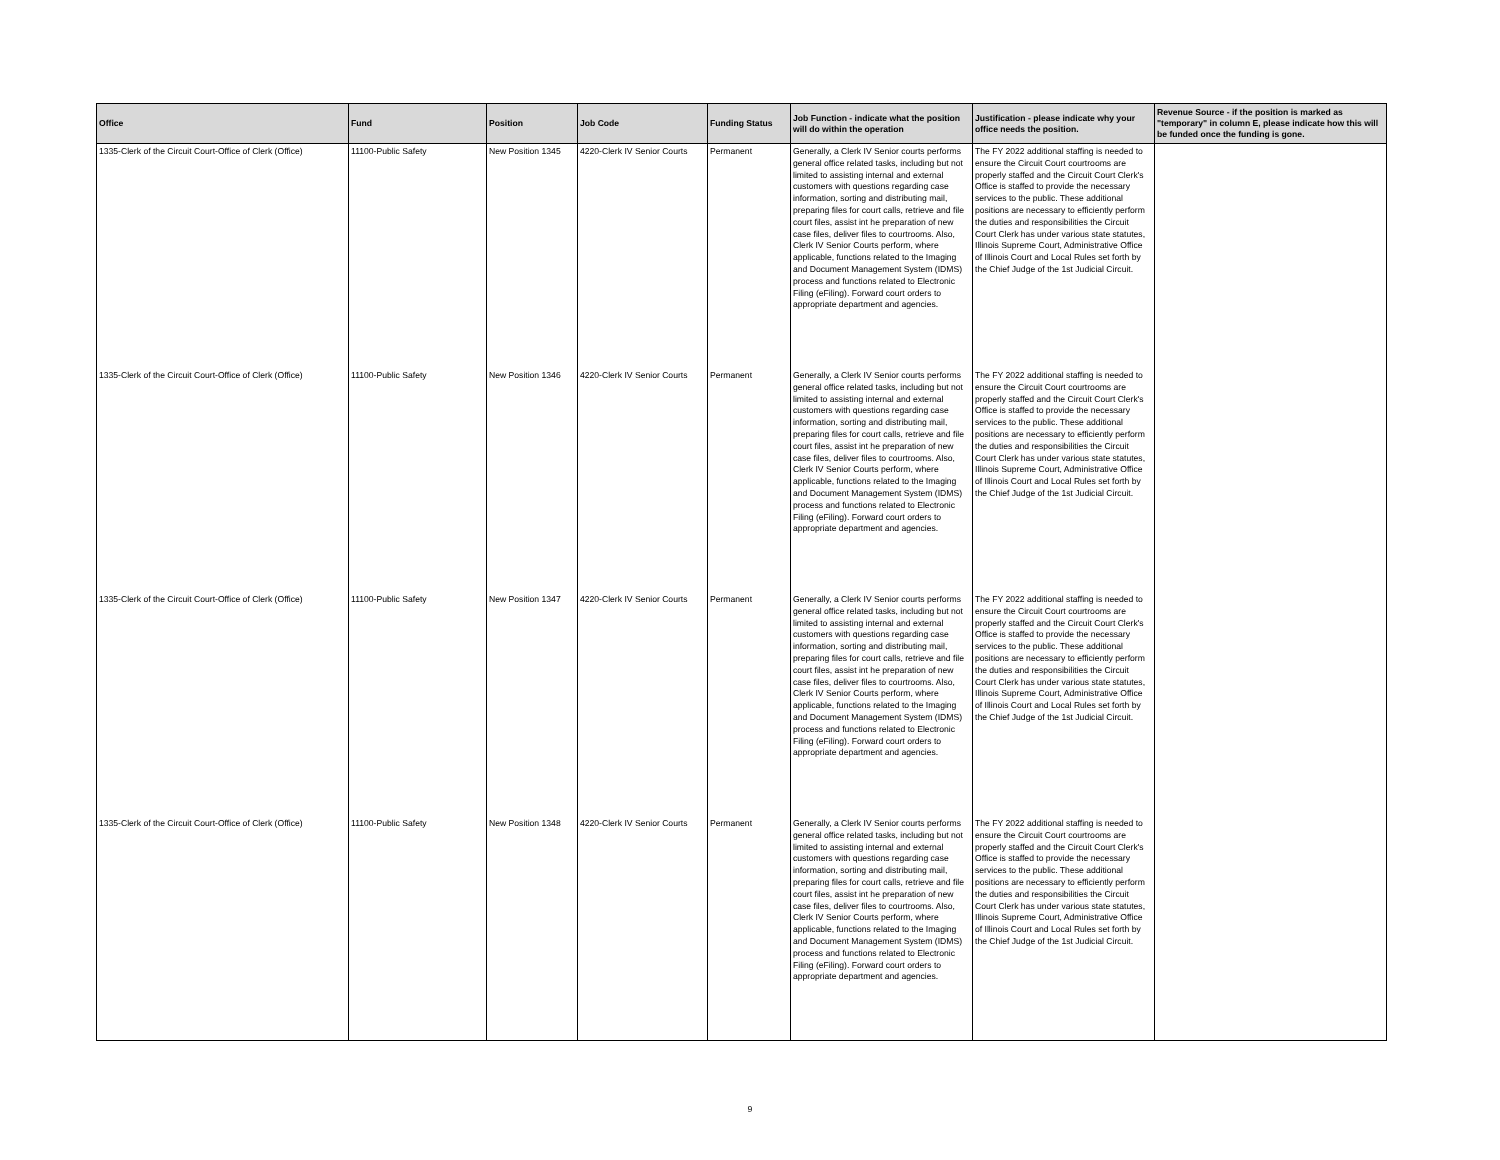| Office | Fund | Position | Job Code | Funding Status | Job Function - indicate what the position will do within the operation | Justification - please indicate why your office needs the position. | Revenue Source - if the position is marked as "temporary" in column E, please indicate how this will be funded once the funding is gone. |
| --- | --- | --- | --- | --- | --- | --- | --- |
| 1335-Clerk of the Circuit Court-Office of Clerk (Office) | 11100-Public Safety | New Position 1345 | 4220-Clerk IV Senior Courts | Permanent | Generally, a Clerk IV Senior courts performs general office related tasks, including but not limited to assisting internal and external customers with questions regarding case information, sorting and distributing mail, preparing files for court calls, retrieve and file court files, assist int he preparation of new case files, deliver files to courtrooms. Also, Clerk IV Senior Courts perform, where applicable, functions related to the Imaging and Document Management System (IDMS) process and functions related to Electronic Filing (eFiling). Forward court orders to appropriate department and agencies. | The FY 2022 additional staffing is needed to ensure the Circuit Court courtrooms are properly staffed and the Circuit Court Clerk's Office is staffed to provide the necessary services to the public. These additional positions are necessary to efficiently perform the duties and responsibilities the Circuit Court Clerk has under various state statutes, Illinois Supreme Court, Administrative Office of Illinois Court and Local Rules set forth by the Chief Judge of the 1st Judicial Circuit. | |
| 1335-Clerk of the Circuit Court-Office of Clerk (Office) | 11100-Public Safety | New Position 1346 | 4220-Clerk IV Senior Courts | Permanent | Generally, a Clerk IV Senior courts performs general office related tasks, including but not limited to assisting internal and external customers with questions regarding case information, sorting and distributing mail, preparing files for court calls, retrieve and file court files, assist int he preparation of new case files, deliver files to courtrooms. Also, Clerk IV Senior Courts perform, where applicable, functions related to the Imaging and Document Management System (IDMS) process and functions related to Electronic Filing (eFiling). Forward court orders to appropriate department and agencies. | The FY 2022 additional staffing is needed to ensure the Circuit Court courtrooms are properly staffed and the Circuit Court Clerk's Office is staffed to provide the necessary services to the public. These additional positions are necessary to efficiently perform the duties and responsibilities the Circuit Court Clerk has under various state statutes, Illinois Supreme Court, Administrative Office of Illinois Court and Local Rules set forth by the Chief Judge of the 1st Judicial Circuit. | |
| 1335-Clerk of the Circuit Court-Office of Clerk (Office) | 11100-Public Safety | New Position 1347 | 4220-Clerk IV Senior Courts | Permanent | Generally, a Clerk IV Senior courts performs general office related tasks, including but not limited to assisting internal and external customers with questions regarding case information, sorting and distributing mail, preparing files for court calls, retrieve and file court files, assist int he preparation of new case files, deliver files to courtrooms. Also, Clerk IV Senior Courts perform, where applicable, functions related to the Imaging and Document Management System (IDMS) process and functions related to Electronic Filing (eFiling). Forward court orders to appropriate department and agencies. | The FY 2022 additional staffing is needed to ensure the Circuit Court courtrooms are properly staffed and the Circuit Court Clerk's Office is staffed to provide the necessary services to the public. These additional positions are necessary to efficiently perform the duties and responsibilities the Circuit Court Clerk has under various state statutes, Illinois Supreme Court, Administrative Office of Illinois Court and Local Rules set forth by the Chief Judge of the 1st Judicial Circuit. | |
| 1335-Clerk of the Circuit Court-Office of Clerk (Office) | 11100-Public Safety | New Position 1348 | 4220-Clerk IV Senior Courts | Permanent | Generally, a Clerk IV Senior courts performs general office related tasks, including but not limited to assisting internal and external customers with questions regarding case information, sorting and distributing mail, preparing files for court calls, retrieve and file court files, assist int he preparation of new case files, deliver files to courtrooms. Also, Clerk IV Senior Courts perform, where applicable, functions related to the Imaging and Document Management System (IDMS) process and functions related to Electronic Filing (eFiling). Forward court orders to appropriate department and agencies. | The FY 2022 additional staffing is needed to ensure the Circuit Court courtrooms are properly staffed and the Circuit Court Clerk's Office is staffed to provide the necessary services to the public. These additional positions are necessary to efficiently perform the duties and responsibilities the Circuit Court Clerk has under various state statutes, Illinois Supreme Court, Administrative Office of Illinois Court and Local Rules set forth by the Chief Judge of the 1st Judicial Circuit. | |
9